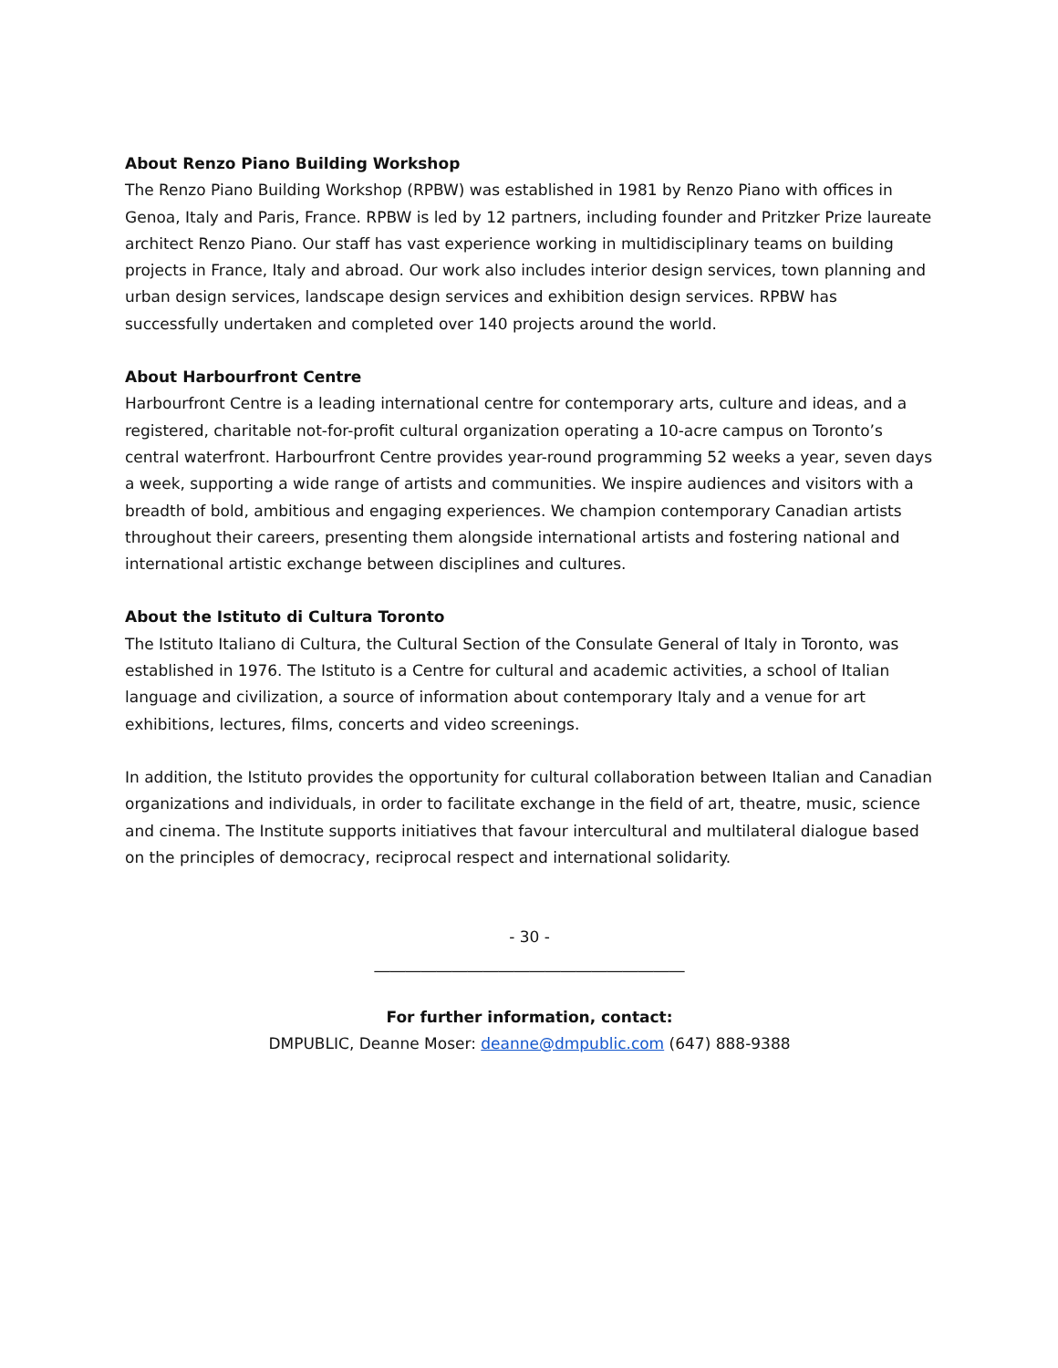About Renzo Piano Building Workshop
The Renzo Piano Building Workshop (RPBW) was established in 1981 by Renzo Piano with offices in Genoa, Italy and Paris, France. RPBW is led by 12 partners, including founder and Pritzker Prize laureate architect Renzo Piano. Our staff has vast experience working in multidisciplinary teams on building projects in France, Italy and abroad. Our work also includes interior design services, town planning and urban design services, landscape design services and exhibition design services. RPBW has successfully undertaken and completed over 140 projects around the world.
About Harbourfront Centre
Harbourfront Centre is a leading international centre for contemporary arts, culture and ideas, and a registered, charitable not-for-profit cultural organization operating a 10-acre campus on Toronto’s central waterfront. Harbourfront Centre provides year-round programming 52 weeks a year, seven days a week, supporting a wide range of artists and communities. We inspire audiences and visitors with a breadth of bold, ambitious and engaging experiences. We champion contemporary Canadian artists throughout their careers, presenting them alongside international artists and fostering national and international artistic exchange between disciplines and cultures.
About the Istituto di Cultura Toronto
The Istituto Italiano di Cultura, the Cultural Section of the Consulate General of Italy in Toronto, was established in 1976. The Istituto is a Centre for cultural and academic activities, a school of Italian language and civilization, a source of information about contemporary Italy and a venue for art exhibitions, lectures, films, concerts and video screenings.
In addition, the Istituto provides the opportunity for cultural collaboration between Italian and Canadian organizations and individuals, in order to facilitate exchange in the field of art, theatre, music, science and cinema. The Institute supports initiatives that favour intercultural and multilateral dialogue based on the principles of democracy, reciprocal respect and international solidarity.
- 30 -
________________________________________
For further information, contact:
DMPUBLIC, Deanne Moser: deanne@dmpublic.com (647) 888-9388